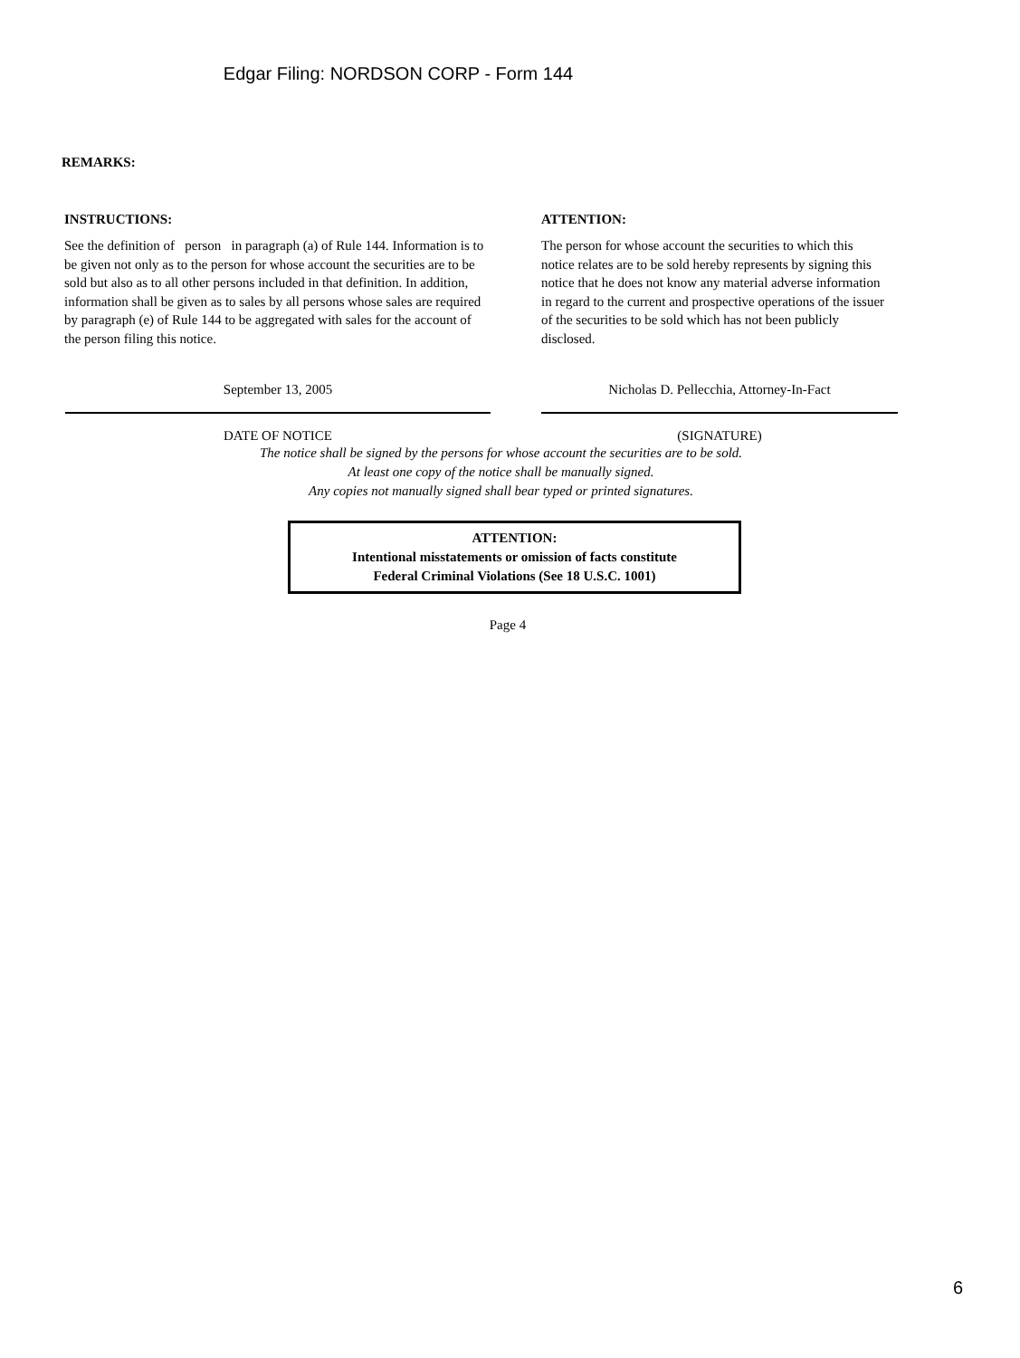Edgar Filing: NORDSON CORP - Form 144
REMARKS:
INSTRUCTIONS:
See the definition of person in paragraph (a) of Rule 144. Information is to be given not only as to the person for whose account the securities are to be sold but also as to all other persons included in that definition. In addition, information shall be given as to sales by all persons whose sales are required by paragraph (e) of Rule 144 to be aggregated with sales for the account of the person filing this notice.
ATTENTION:
The person for whose account the securities to which this notice relates are to be sold hereby represents by signing this notice that he does not know any material adverse information in regard to the current and prospective operations of the issuer of the securities to be sold which has not been publicly disclosed.
September 13, 2005
DATE OF NOTICE
Nicholas D. Pellecchia, Attorney-In-Fact
(SIGNATURE)
The notice shall be signed by the persons for whose account the securities are to be sold.
At least one copy of the notice shall be manually signed.
Any copies not manually signed shall bear typed or printed signatures.
ATTENTION:
Intentional misstatements or omission of facts constitute
Federal Criminal Violations (See 18 U.S.C. 1001)
Page 4
6